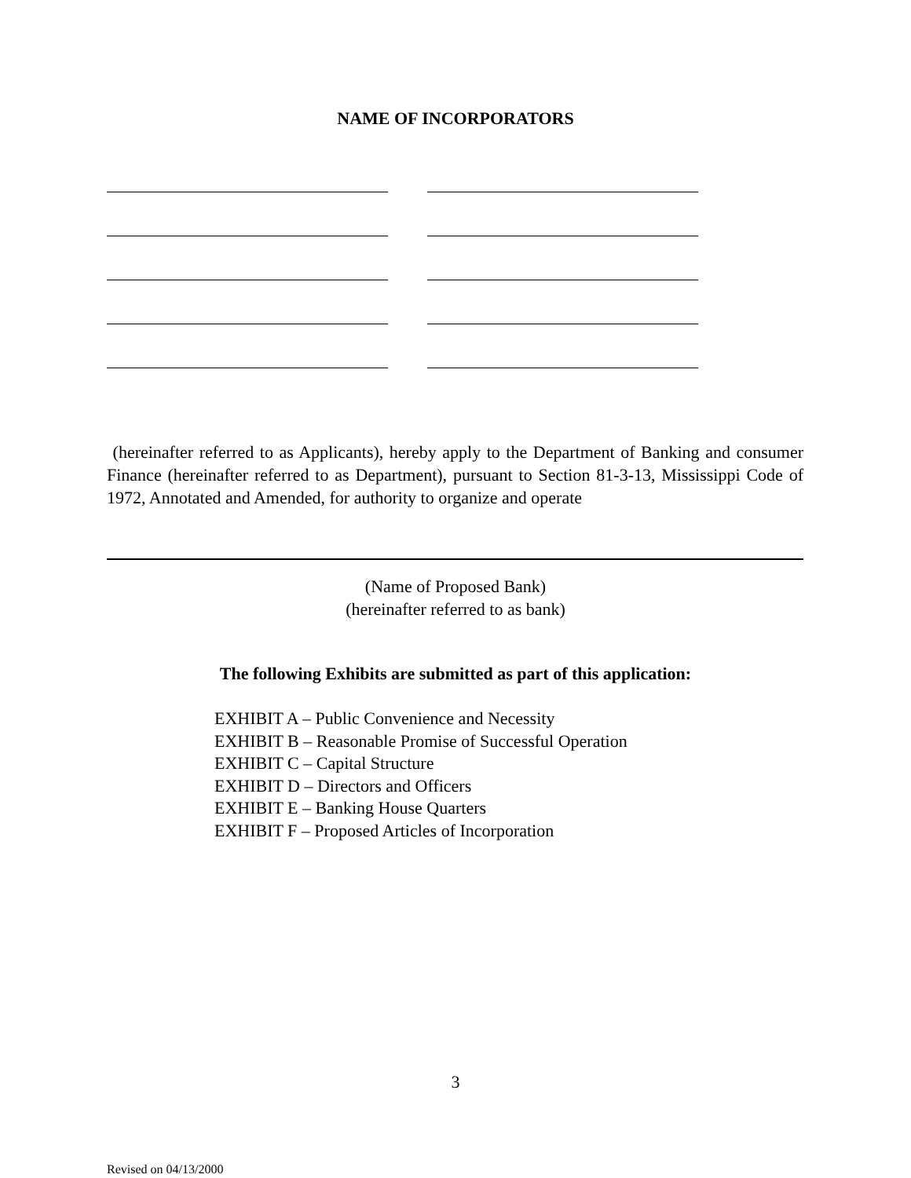NAME OF INCORPORATORS
(hereinafter referred to as Applicants), hereby apply to the Department of Banking and consumer Finance (hereinafter referred to as Department), pursuant to Section 81-3-13, Mississippi Code of 1972, Annotated and Amended, for authority to organize and operate
(Name of Proposed Bank)
(hereinafter referred to as bank)
The following Exhibits are submitted as part of this application:
EXHIBIT A – Public Convenience and Necessity
EXHIBIT B – Reasonable Promise of Successful Operation
EXHIBIT C – Capital Structure
EXHIBIT D – Directors and Officers
EXHIBIT E – Banking House Quarters
EXHIBIT F – Proposed Articles of Incorporation
3
Revised on 04/13/2000